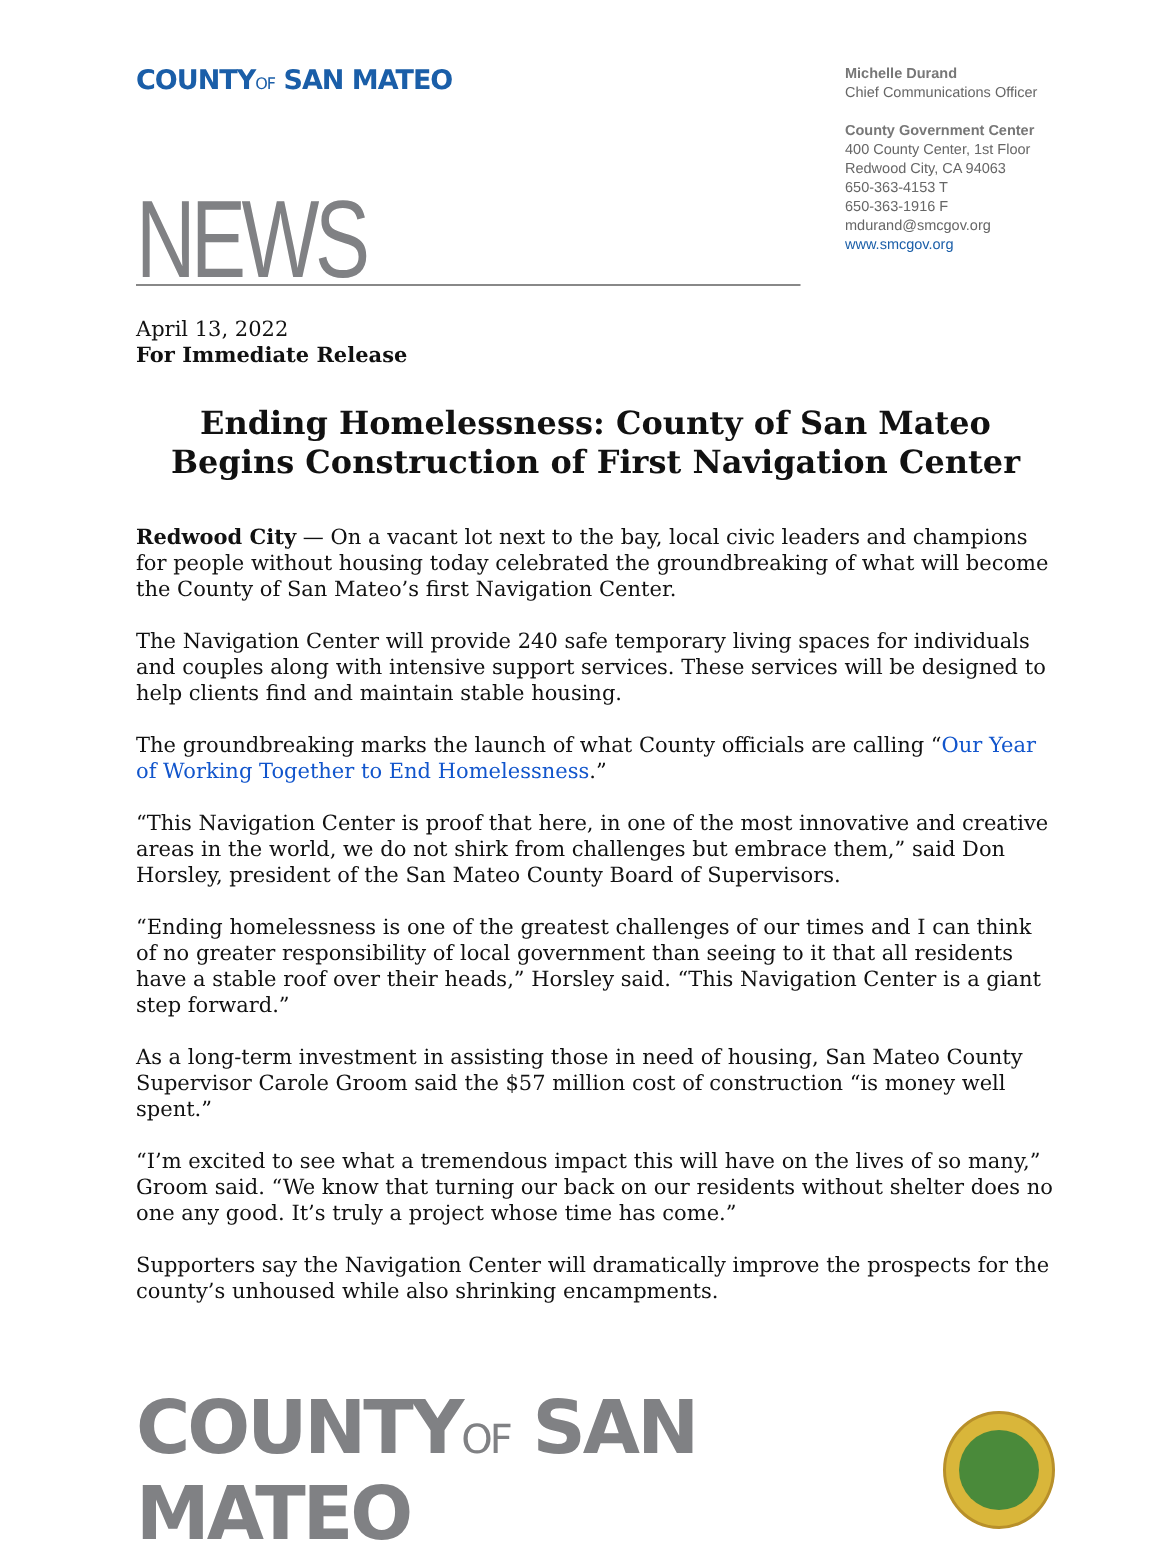COUNTYOF SAN MATEO
Michelle Durand
Chief Communications Officer
County Government Center
400 County Center, 1st Floor
Redwood City, CA 94063
650-363-4153 T
650-363-1916 F
mdurand@smcgov.org
www.smcgov.org
NEWS
April 13, 2022
For Immediate Release
Ending Homelessness: County of San Mateo Begins Construction of First Navigation Center
Redwood City — On a vacant lot next to the bay, local civic leaders and champions for people without housing today celebrated the groundbreaking of what will become the County of San Mateo’s first Navigation Center.
The Navigation Center will provide 240 safe temporary living spaces for individuals and couples along with intensive support services. These services will be designed to help clients find and maintain stable housing.
The groundbreaking marks the launch of what County officials are calling “Our Year of Working Together to End Homelessness.”
“This Navigation Center is proof that here, in one of the most innovative and creative areas in the world, we do not shirk from challenges but embrace them,” said Don Horsley, president of the San Mateo County Board of Supervisors.
“Ending homelessness is one of the greatest challenges of our times and I can think of no greater responsibility of local government than seeing to it that all residents have a stable roof over their heads,” Horsley said. “This Navigation Center is a giant step forward.”
As a long-term investment in assisting those in need of housing, San Mateo County Supervisor Carole Groom said the $57 million cost of construction “is money well spent.”
“I’m excited to see what a tremendous impact this will have on the lives of so many,” Groom said. “We know that turning our back on our residents without shelter does no one any good. It’s truly a project whose time has come.”
Supporters say the Navigation Center will dramatically improve the prospects for the county’s unhoused while also shrinking encampments.
COUNTYOF SAN MATEO